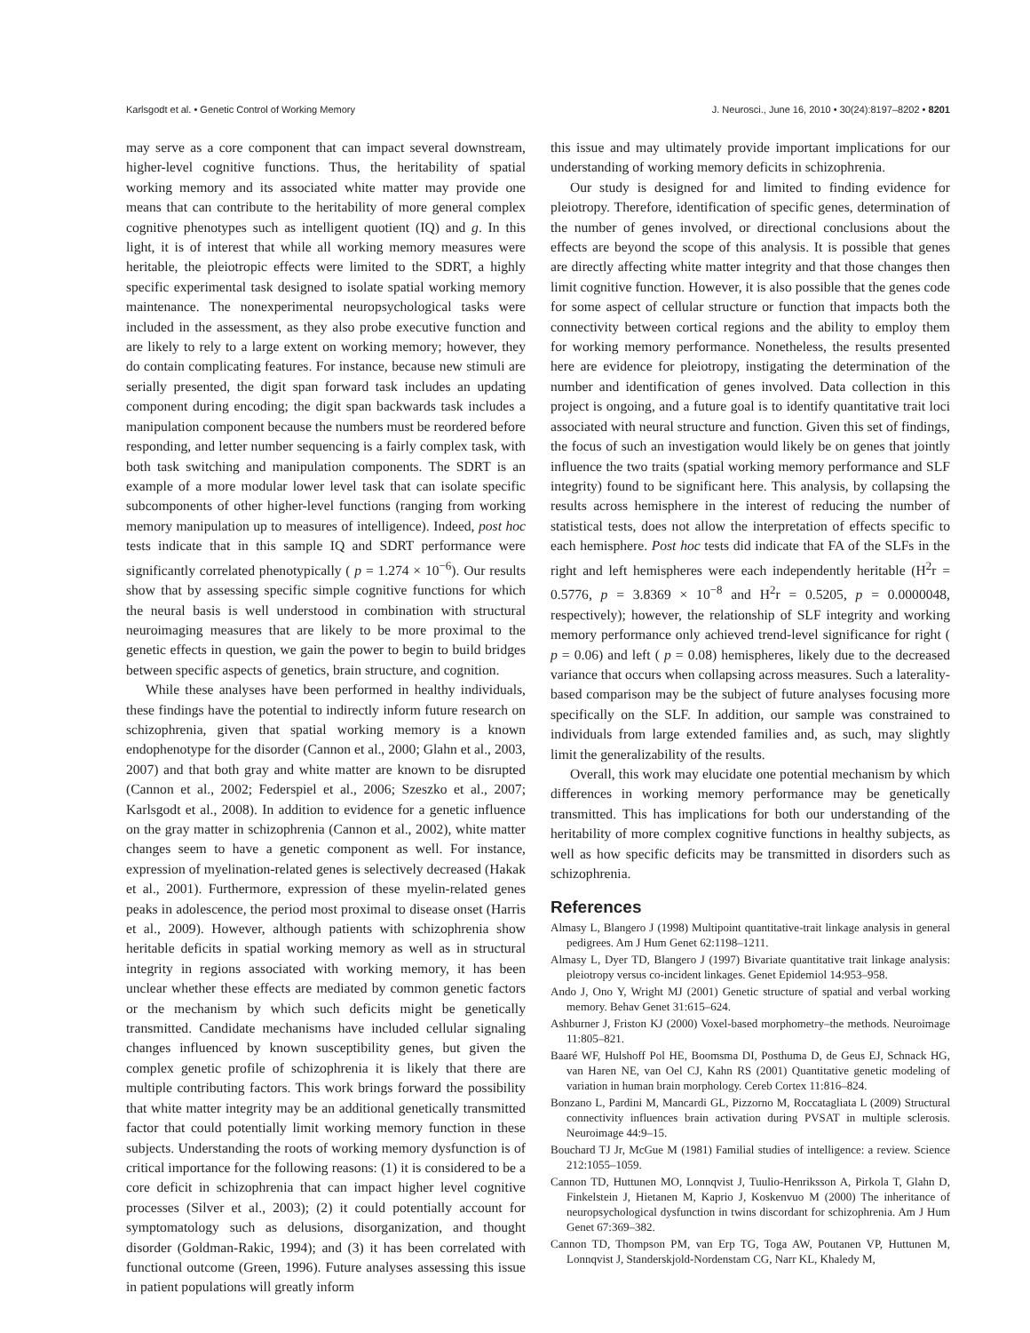Karlsgodt et al. • Genetic Control of Working Memory J. Neurosci., June 16, 2010 • 30(24):8197–8202 • 8201
may serve as a core component that can impact several downstream, higher-level cognitive functions. Thus, the heritability of spatial working memory and its associated white matter may provide one means that can contribute to the heritability of more general complex cognitive phenotypes such as intelligent quotient (IQ) and g. In this light, it is of interest that while all working memory measures were heritable, the pleiotropic effects were limited to the SDRT, a highly specific experimental task designed to isolate spatial working memory maintenance. The nonexperimental neuropsychological tasks were included in the assessment, as they also probe executive function and are likely to rely to a large extent on working memory; however, they do contain complicating features. For instance, because new stimuli are serially presented, the digit span forward task includes an updating component during encoding; the digit span backwards task includes a manipulation component because the numbers must be reordered before responding, and letter number sequencing is a fairly complex task, with both task switching and manipulation components. The SDRT is an example of a more modular lower level task that can isolate specific subcomponents of other higher-level functions (ranging from working memory manipulation up to measures of intelligence). Indeed, post hoc tests indicate that in this sample IQ and SDRT performance were significantly correlated phenotypically ( p = 1.274 × 10<sup>−6</sup>). Our results show that by assessing specific simple cognitive functions for which the neural basis is well understood in combination with structural neuroimaging measures that are likely to be more proximal to the genetic effects in question, we gain the power to begin to build bridges between specific aspects of genetics, brain structure, and cognition.
While these analyses have been performed in healthy individuals, these findings have the potential to indirectly inform future research on schizophrenia, given that spatial working memory is a known endophenotype for the disorder (Cannon et al., 2000; Glahn et al., 2003, 2007) and that both gray and white matter are known to be disrupted (Cannon et al., 2002; Federspiel et al., 2006; Szeszko et al., 2007; Karlsgodt et al., 2008). In addition to evidence for a genetic influence on the gray matter in schizophrenia (Cannon et al., 2002), white matter changes seem to have a genetic component as well. For instance, expression of myelination-related genes is selectively decreased (Hakak et al., 2001). Furthermore, expression of these myelin-related genes peaks in adolescence, the period most proximal to disease onset (Harris et al., 2009). However, although patients with schizophrenia show heritable deficits in spatial working memory as well as in structural integrity in regions associated with working memory, it has been unclear whether these effects are mediated by common genetic factors or the mechanism by which such deficits might be genetically transmitted. Candidate mechanisms have included cellular signaling changes influenced by known susceptibility genes, but given the complex genetic profile of schizophrenia it is likely that there are multiple contributing factors. This work brings forward the possibility that white matter integrity may be an additional genetically transmitted factor that could potentially limit working memory function in these subjects. Understanding the roots of working memory dysfunction is of critical importance for the following reasons: (1) it is considered to be a core deficit in schizophrenia that can impact higher level cognitive processes (Silver et al., 2003); (2) it could potentially account for symptomatology such as delusions, disorganization, and thought disorder (Goldman-Rakic, 1994); and (3) it has been correlated with functional outcome (Green, 1996). Future analyses assessing this issue in patient populations will greatly inform
this issue and may ultimately provide important implications for our understanding of working memory deficits in schizophrenia.
Our study is designed for and limited to finding evidence for pleiotropy. Therefore, identification of specific genes, determination of the number of genes involved, or directional conclusions about the effects are beyond the scope of this analysis. It is possible that genes are directly affecting white matter integrity and that those changes then limit cognitive function. However, it is also possible that the genes code for some aspect of cellular structure or function that impacts both the connectivity between cortical regions and the ability to employ them for working memory performance. Nonetheless, the results presented here are evidence for pleiotropy, instigating the determination of the number and identification of genes involved. Data collection in this project is ongoing, and a future goal is to identify quantitative trait loci associated with neural structure and function. Given this set of findings, the focus of such an investigation would likely be on genes that jointly influence the two traits (spatial working memory performance and SLF integrity) found to be significant here. This analysis, by collapsing the results across hemisphere in the interest of reducing the number of statistical tests, does not allow the interpretation of effects specific to each hemisphere. Post hoc tests did indicate that FA of the SLFs in the right and left hemispheres were each independently heritable (H<sup>2</sup>r = 0.5776, p = 3.8369 × 10<sup>−8</sup> and H<sup>2</sup>r = 0.5205, p = 0.0000048, respectively); however, the relationship of SLF integrity and working memory performance only achieved trend-level significance for right ( p = 0.06) and left ( p = 0.08) hemispheres, likely due to the decreased variance that occurs when collapsing across measures. Such a laterality-based comparison may be the subject of future analyses focusing more specifically on the SLF. In addition, our sample was constrained to individuals from large extended families and, as such, may slightly limit the generalizability of the results.
Overall, this work may elucidate one potential mechanism by which differences in working memory performance may be genetically transmitted. This has implications for both our understanding of the heritability of more complex cognitive functions in healthy subjects, as well as how specific deficits may be transmitted in disorders such as schizophrenia.
References
Almasy L, Blangero J (1998) Multipoint quantitative-trait linkage analysis in general pedigrees. Am J Hum Genet 62:1198–1211.
Almasy L, Dyer TD, Blangero J (1997) Bivariate quantitative trait linkage analysis: pleiotropy versus co-incident linkages. Genet Epidemiol 14:953–958.
Ando J, Ono Y, Wright MJ (2001) Genetic structure of spatial and verbal working memory. Behav Genet 31:615–624.
Ashburner J, Friston KJ (2000) Voxel-based morphometry–the methods. Neuroimage 11:805–821.
Baaré WF, Hulshoff Pol HE, Boomsma DI, Posthuma D, de Geus EJ, Schnack HG, van Haren NE, van Oel CJ, Kahn RS (2001) Quantitative genetic modeling of variation in human brain morphology. Cereb Cortex 11:816–824.
Bonzano L, Pardini M, Mancardi GL, Pizzorno M, Roccatagliata L (2009) Structural connectivity influences brain activation during PVSAT in multiple sclerosis. Neuroimage 44:9–15.
Bouchard TJ Jr, McGue M (1981) Familial studies of intelligence: a review. Science 212:1055–1059.
Cannon TD, Huttunen MO, Lonnqvist J, Tuulio-Henriksson A, Pirkola T, Glahn D, Finkelstein J, Hietanen M, Kaprio J, Koskenvuo M (2000) The inheritance of neuropsychological dysfunction in twins discordant for schizophrenia. Am J Hum Genet 67:369–382.
Cannon TD, Thompson PM, van Erp TG, Toga AW, Poutanen VP, Huttunen M, Lonnqvist J, Standerskjold-Nordenstam CG, Narr KL, Khaledy M,